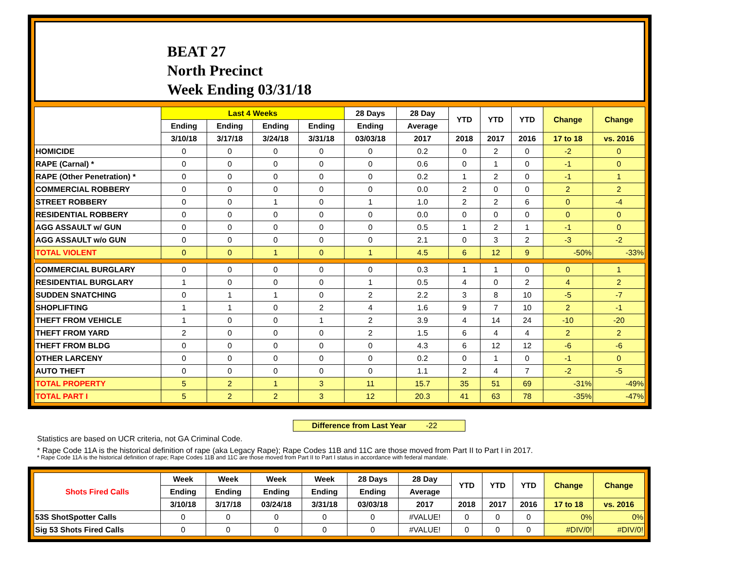BEAT 27
North Precinct
Week Ending 03/31/18
| | Last 4 Weeks | | | | 28 Days | 28 Day | YTD | YTD | YTD | Change | Change |
| --- | --- | --- | --- | --- | --- | --- | --- | --- | --- | --- | --- |
| | Ending | Ending | Ending | Ending | Ending | Average | | | | | |
| | 3/10/18 | 3/17/18 | 3/24/18 | 3/31/18 | 03/03/18 | 2017 | 2018 | 2017 | 2016 | 17 to 18 | vs. 2016 |
| HOMICIDE | 0 | 0 | 0 | 0 | 0 | 0.2 | 0 | 2 | 0 | -2 | 0 |
| RAPE (Carnal) * | 0 | 0 | 0 | 0 | 0 | 0.6 | 0 | 1 | 0 | -1 | 0 |
| RAPE (Other Penetration) * | 0 | 0 | 0 | 0 | 0 | 0.2 | 1 | 2 | 0 | -1 | 1 |
| COMMERCIAL ROBBERY | 0 | 0 | 0 | 0 | 0 | 0.0 | 2 | 0 | 0 | 2 | 2 |
| STREET ROBBERY | 0 | 0 | 1 | 0 | 1 | 1.0 | 2 | 2 | 6 | 0 | -4 |
| RESIDENTIAL ROBBERY | 0 | 0 | 0 | 0 | 0 | 0.0 | 0 | 0 | 0 | 0 | 0 |
| AGG ASSAULT w/ GUN | 0 | 0 | 0 | 0 | 0 | 0.5 | 1 | 2 | 1 | -1 | 0 |
| AGG ASSAULT w/o GUN | 0 | 0 | 0 | 0 | 0 | 2.1 | 0 | 3 | 2 | -3 | -2 |
| TOTAL VIOLENT | 0 | 0 | 1 | 0 | 1 | 4.5 | 6 | 12 | 9 | -50% | -33% |
| COMMERCIAL BURGLARY | 0 | 0 | 0 | 0 | 0 | 0.3 | 1 | 1 | 0 | 0 | 1 |
| RESIDENTIAL BURGLARY | 1 | 0 | 0 | 0 | 1 | 0.5 | 4 | 0 | 2 | 4 | 2 |
| SUDDEN SNATCHING | 0 | 1 | 1 | 0 | 2 | 2.2 | 3 | 8 | 10 | -5 | -7 |
| SHOPLIFTING | 1 | 1 | 0 | 2 | 4 | 1.6 | 9 | 7 | 10 | 2 | -1 |
| THEFT FROM VEHICLE | 1 | 0 | 0 | 1 | 2 | 3.9 | 4 | 14 | 24 | -10 | -20 |
| THEFT FROM YARD | 2 | 0 | 0 | 0 | 2 | 1.5 | 6 | 4 | 4 | 2 | 2 |
| THEFT FROM BLDG | 0 | 0 | 0 | 0 | 0 | 4.3 | 6 | 12 | 12 | -6 | -6 |
| OTHER LARCENY | 0 | 0 | 0 | 0 | 0 | 0.2 | 0 | 1 | 0 | -1 | 0 |
| AUTO THEFT | 0 | 0 | 0 | 0 | 0 | 1.1 | 2 | 4 | 7 | -2 | -5 |
| TOTAL PROPERTY | 5 | 2 | 1 | 3 | 11 | 15.7 | 35 | 51 | 69 | -31% | -49% |
| TOTAL PART I | 5 | 2 | 2 | 3 | 12 | 20.3 | 41 | 63 | 78 | -35% | -47% |
Difference from Last Year -22
Statistics are based on UCR criteria, not GA Criminal Code.
* Rape Code 11A is the historical definition of rape (aka Legacy Rape); Rape Codes 11B and 11C are those moved from Part II to Part I in 2017.
* Rape Code 11A is the historical definition of rape; Rape Codes 11B and 11C are those moved from Part II to Part I status in accordance with federal mandate.
| Shots Fired Calls | Week | Week | Week | Week | 28 Days | 28 Day | YTD | YTD | YTD | Change | Change |
| --- | --- | --- | --- | --- | --- | --- | --- | --- | --- | --- | --- |
| | Ending | Ending | Ending | Ending | Ending | Average | | | | | |
| | 3/10/18 | 3/17/18 | 03/24/18 | 3/31/18 | 03/03/18 | 2017 | 2018 | 2017 | 2016 | 17 to 18 | vs. 2016 |
| 53S ShotSpotter Calls | 0 | 0 | 0 | 0 | 0 | #VALUE! | 0 | 0 | 0 | 0% | 0% |
| Sig 53 Shots Fired Calls | 0 | 0 | 0 | 0 | 0 | #VALUE! | 0 | 0 | 0 | #DIV/0! | #DIV/0! |